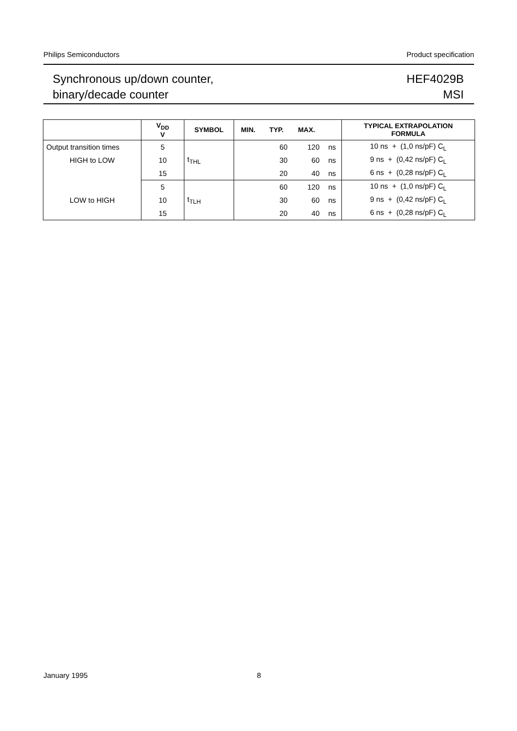Philips Semiconductors Product specification
Synchronous up/down counter,
binary/decade counter
HEF4029B
MSI
| | V<sub>DD</sub> V | SYMBOL | MIN. | TYP. | MAX. | | TYPICAL EXTRAPOLATION FORMULA |
| --- | --- | --- | --- | --- | --- | --- | --- |
| Output transition times | 5 | t<sub>THL</sub> | | 60 | 120 | ns | 10 ns + (1,0 ns/pF) C<sub>L</sub> |
| HIGH to LOW | 10 | | | 30 | 60 | ns | 9 ns + (0,42 ns/pF) C<sub>L</sub> |
| | 15 | | | 20 | 40 | ns | 6 ns + (0,28 ns/pF) C<sub>L</sub> |
| | 5 | t<sub>TLH</sub> | | 60 | 120 | ns | 10 ns + (1,0 ns/pF) C<sub>L</sub> |
| LOW to HIGH | 10 | | | 30 | 60 | ns | 9 ns + (0,42 ns/pF) C<sub>L</sub> |
| | 15 | | | 20 | 40 | ns | 6 ns + (0,28 ns/pF) C<sub>L</sub> |
January 1995 8